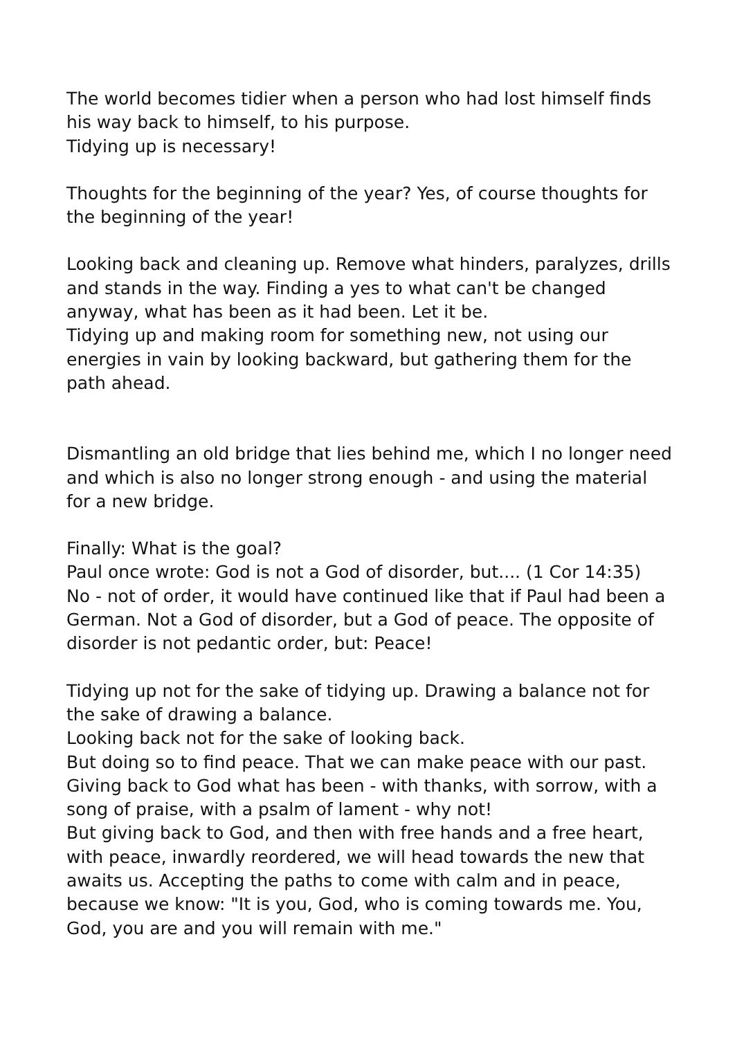The world becomes tidier when a person who had lost himself finds his way back to himself, to his purpose.
Tidying up is necessary!
Thoughts for the beginning of the year? Yes, of course thoughts for the beginning of the year!
Looking back and cleaning up. Remove what hinders, paralyzes, drills and stands in the way. Finding a yes to what can't be changed anyway, what has been as it had been. Let it be.
Tidying up and making room for something new, not using our energies in vain by looking backward, but gathering them for the path ahead.
Dismantling an old bridge that lies behind me, which I no longer need and which is also no longer strong enough - and using the material for a new bridge.
Finally: What is the goal?
Paul once wrote: God is not a God of disorder, but.... (1 Cor 14:35)
No - not of order, it would have continued like that if Paul had been a German. Not a God of disorder, but a God of peace. The opposite of disorder is not pedantic order, but: Peace!
Tidying up not for the sake of tidying up. Drawing a balance not for the sake of drawing a balance.
Looking back not for the sake of looking back.
But doing so to find peace. That we can make peace with our past. Giving back to God what has been - with thanks, with sorrow, with a song of praise, with a psalm of lament - why not!
But giving back to God, and then with free hands and a free heart, with peace, inwardly reordered, we will head towards the new that awaits us. Accepting the paths to come with calm and in peace, because we know: "It is you, God, who is coming towards me. You, God, you are and you will remain with me."